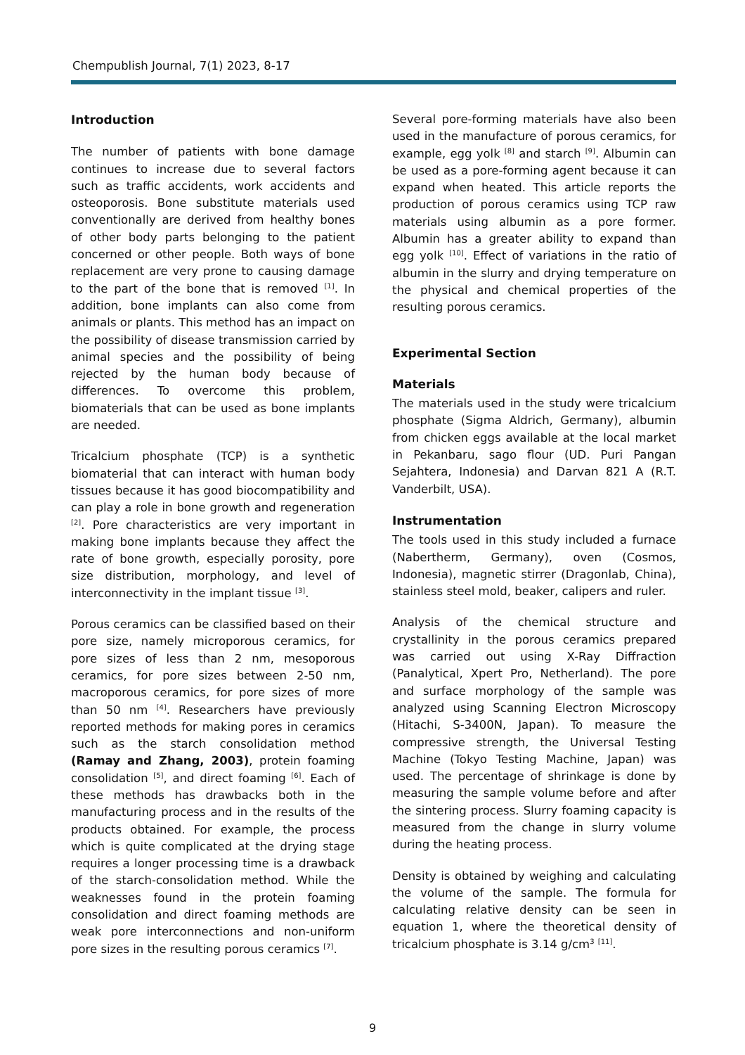Chempublish Journal, 7(1) 2023, 8-17
Introduction
The number of patients with bone damage continues to increase due to several factors such as traffic accidents, work accidents and osteoporosis. Bone substitute materials used conventionally are derived from healthy bones of other body parts belonging to the patient concerned or other people. Both ways of bone replacement are very prone to causing damage to the part of the bone that is removed <sup>[1]</sup>. In addition, bone implants can also come from animals or plants. This method has an impact on the possibility of disease transmission carried by animal species and the possibility of being rejected by the human body because of differences. To overcome this problem, biomaterials that can be used as bone implants are needed.
Tricalcium phosphate (TCP) is a synthetic biomaterial that can interact with human body tissues because it has good biocompatibility and can play a role in bone growth and regeneration <sup>[2]</sup>. Pore characteristics are very important in making bone implants because they affect the rate of bone growth, especially porosity, pore size distribution, morphology, and level of interconnectivity in the implant tissue <sup>[3]</sup>.
Porous ceramics can be classified based on their pore size, namely microporous ceramics, for pore sizes of less than 2 nm, mesoporous ceramics, for pore sizes between 2-50 nm, macroporous ceramics, for pore sizes of more than 50 nm <sup>[4]</sup>. Researchers have previously reported methods for making pores in ceramics such as the starch consolidation method (Ramay and Zhang, 2003), protein foaming consolidation <sup>[5]</sup>, and direct foaming <sup>[6]</sup>. Each of these methods has drawbacks both in the manufacturing process and in the results of the products obtained. For example, the process which is quite complicated at the drying stage requires a longer processing time is a drawback of the starch-consolidation method. While the weaknesses found in the protein foaming consolidation and direct foaming methods are weak pore interconnections and non-uniform pore sizes in the resulting porous ceramics <sup>[7]</sup>.
Several pore-forming materials have also been used in the manufacture of porous ceramics, for example, egg yolk <sup>[8]</sup> and starch <sup>[9]</sup>. Albumin can be used as a pore-forming agent because it can expand when heated. This article reports the production of porous ceramics using TCP raw materials using albumin as a pore former. Albumin has a greater ability to expand than egg yolk <sup>[10]</sup>. Effect of variations in the ratio of albumin in the slurry and drying temperature on the physical and chemical properties of the resulting porous ceramics.
Experimental Section
Materials
The materials used in the study were tricalcium phosphate (Sigma Aldrich, Germany), albumin from chicken eggs available at the local market in Pekanbaru, sago flour (UD. Puri Pangan Sejahtera, Indonesia) and Darvan 821 A (R.T. Vanderbilt, USA).
Instrumentation
The tools used in this study included a furnace (Nabertherm, Germany), oven (Cosmos, Indonesia), magnetic stirrer (Dragonlab, China), stainless steel mold, beaker, calipers and ruler.
Analysis of the chemical structure and crystallinity in the porous ceramics prepared was carried out using X-Ray Diffraction (Panalytical, Xpert Pro, Netherland). The pore and surface morphology of the sample was analyzed using Scanning Electron Microscopy (Hitachi, S-3400N, Japan). To measure the compressive strength, the Universal Testing Machine (Tokyo Testing Machine, Japan) was used. The percentage of shrinkage is done by measuring the sample volume before and after the sintering process. Slurry foaming capacity is measured from the change in slurry volume during the heating process.
Density is obtained by weighing and calculating the volume of the sample. The formula for calculating relative density can be seen in equation 1, where the theoretical density of tricalcium phosphate is 3.14 g/cm<sup>3</sup> <sup>[11]</sup>.
9